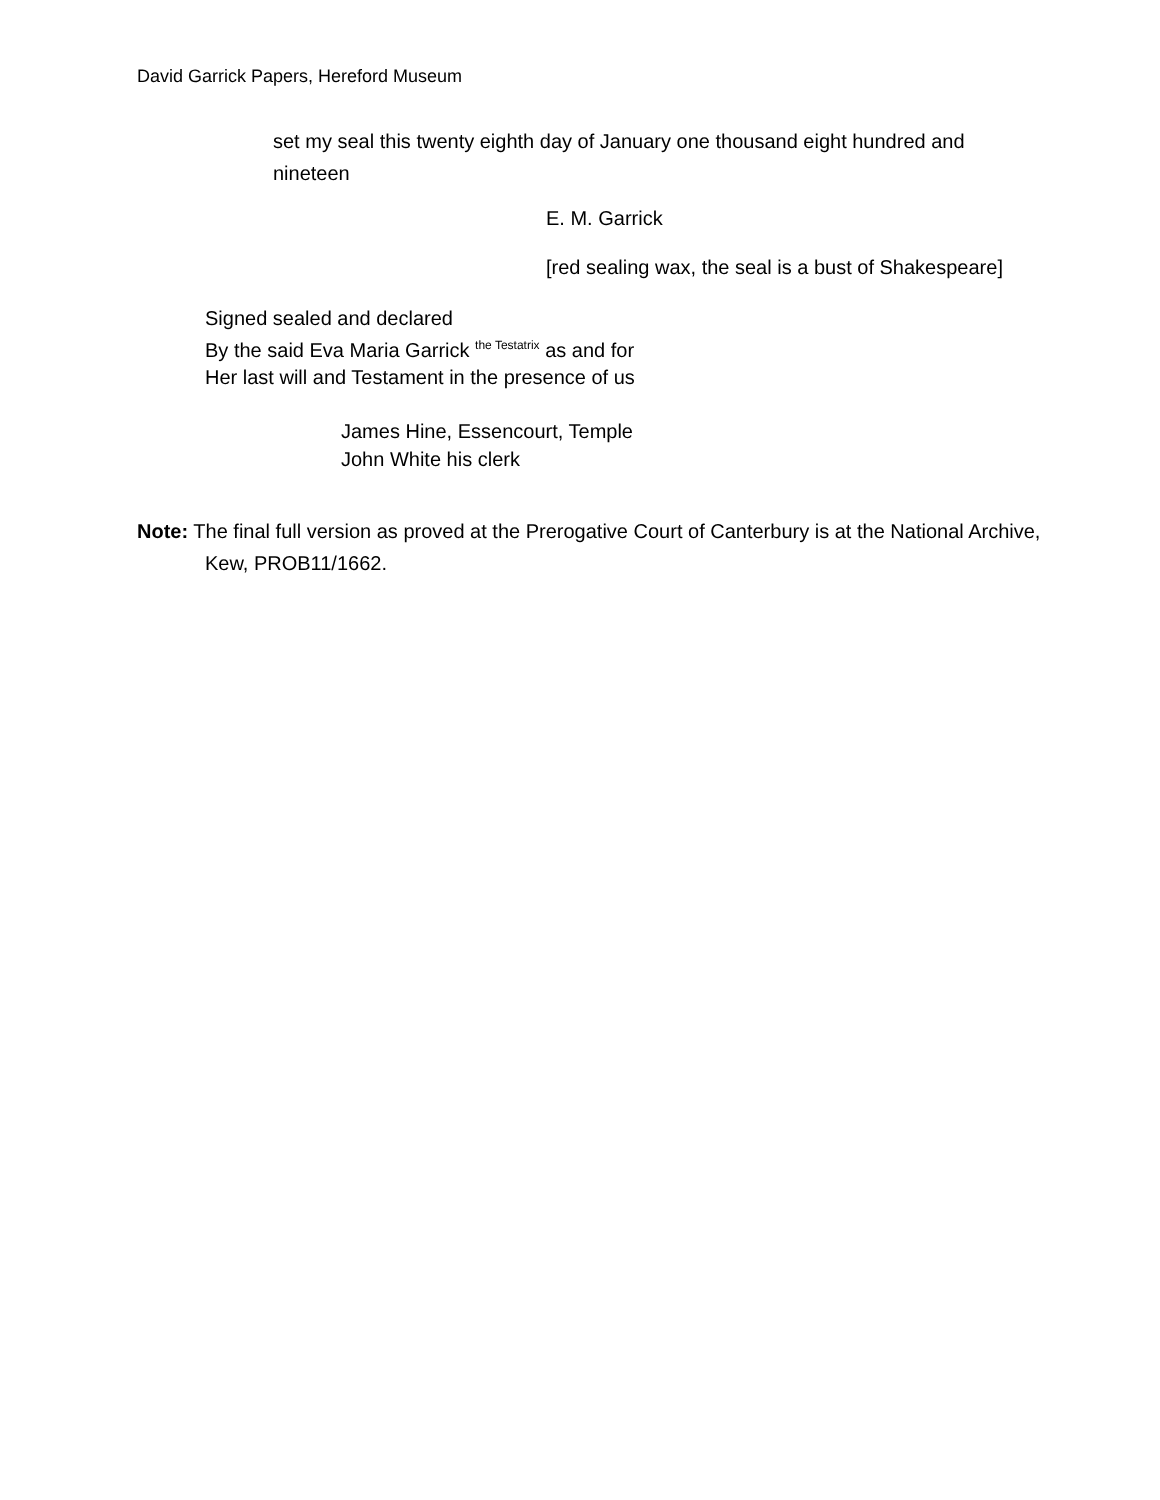David Garrick Papers, Hereford Museum
set my seal this twenty eighth day of January one thousand eight hundred and nineteen
E. M. Garrick
[red sealing wax, the seal is a bust of Shakespeare]
Signed sealed and declared
By the said Eva Maria Garrick <sup>the Testatrix</sup> as and for
Her last will and Testament in the presence of us
James Hine, Essencourt, Temple
John White his clerk
Note: The final full version as proved at the Prerogative Court of Canterbury is at the National Archive, Kew, PROB11/1662.